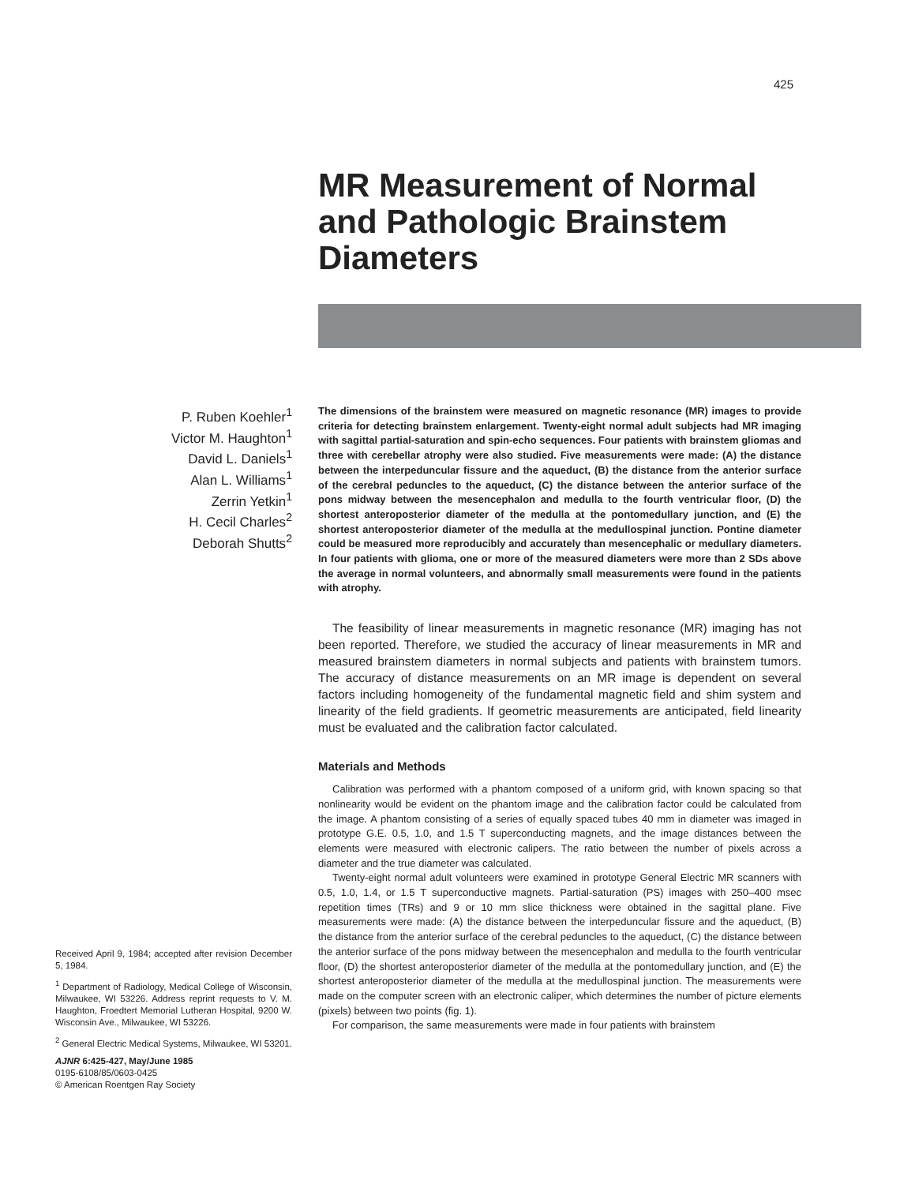425
MR Measurement of Normal and Pathologic Brainstem Diameters
P. Ruben Koehler<sup>1</sup>
Victor M. Haughton<sup>1</sup>
David L. Daniels<sup>1</sup>
Alan L. Williams<sup>1</sup>
Zerrin Yetkin<sup>1</sup>
H. Cecil Charles<sup>2</sup>
Deborah Shutts<sup>2</sup>
Received April 9, 1984; accepted after revision December 5, 1984.
<sup>1</sup> Department of Radiology, Medical College of Wisconsin, Milwaukee, WI 53226. Address reprint requests to V. M. Haughton, Froedtert Memorial Lutheran Hospital, 9200 W. Wisconsin Ave., Milwaukee, WI 53226.
<sup>2</sup> General Electric Medical Systems, Milwaukee, WI 53201.
AJNR 6:425-427, May/June 1985
0195-6108/85/0603-0425
© American Roentgen Ray Society
The dimensions of the brainstem were measured on magnetic resonance (MR) images to provide criteria for detecting brainstem enlargement. Twenty-eight normal adult subjects had MR imaging with sagittal partial-saturation and spin-echo sequences. Four patients with brainstem gliomas and three with cerebellar atrophy were also studied. Five measurements were made: (A) the distance between the interpeduncular fissure and the aqueduct, (B) the distance from the anterior surface of the cerebral peduncles to the aqueduct, (C) the distance between the anterior surface of the pons midway between the mesencephalon and medulla to the fourth ventricular floor, (D) the shortest anteroposterior diameter of the medulla at the pontomedullary junction, and (E) the shortest anteroposterior diameter of the medulla at the medullospinal junction. Pontine diameter could be measured more reproducibly and accurately than mesencephalic or medullary diameters. In four patients with glioma, one or more of the measured diameters were more than 2 SDs above the average in normal volunteers, and abnormally small measurements were found in the patients with atrophy.
The feasibility of linear measurements in magnetic resonance (MR) imaging has not been reported. Therefore, we studied the accuracy of linear measurements in MR and measured brainstem diameters in normal subjects and patients with brainstem tumors. The accuracy of distance measurements on an MR image is dependent on several factors including homogeneity of the fundamental magnetic field and shim system and linearity of the field gradients. If geometric measurements are anticipated, field linearity must be evaluated and the calibration factor calculated.
Materials and Methods
Calibration was performed with a phantom composed of a uniform grid, with known spacing so that nonlinearity would be evident on the phantom image and the calibration factor could be calculated from the image. A phantom consisting of a series of equally spaced tubes 40 mm in diameter was imaged in prototype G.E. 0.5, 1.0, and 1.5 T superconducting magnets, and the image distances between the elements were measured with electronic calipers. The ratio between the number of pixels across a diameter and the true diameter was calculated.
Twenty-eight normal adult volunteers were examined in prototype General Electric MR scanners with 0.5, 1.0, 1.4, or 1.5 T superconductive magnets. Partial-saturation (PS) images with 250–400 msec repetition times (TRs) and 9 or 10 mm slice thickness were obtained in the sagittal plane. Five measurements were made: (A) the distance between the interpeduncular fissure and the aqueduct, (B) the distance from the anterior surface of the cerebral peduncles to the aqueduct, (C) the distance between the anterior surface of the pons midway between the mesencephalon and medulla to the fourth ventricular floor, (D) the shortest anteroposterior diameter of the medulla at the pontomedullary junction, and (E) the shortest anteroposterior diameter of the medulla at the medullospinal junction. The measurements were made on the computer screen with an electronic caliper, which determines the number of picture elements (pixels) between two points (fig. 1).
For comparison, the same measurements were made in four patients with brainstem